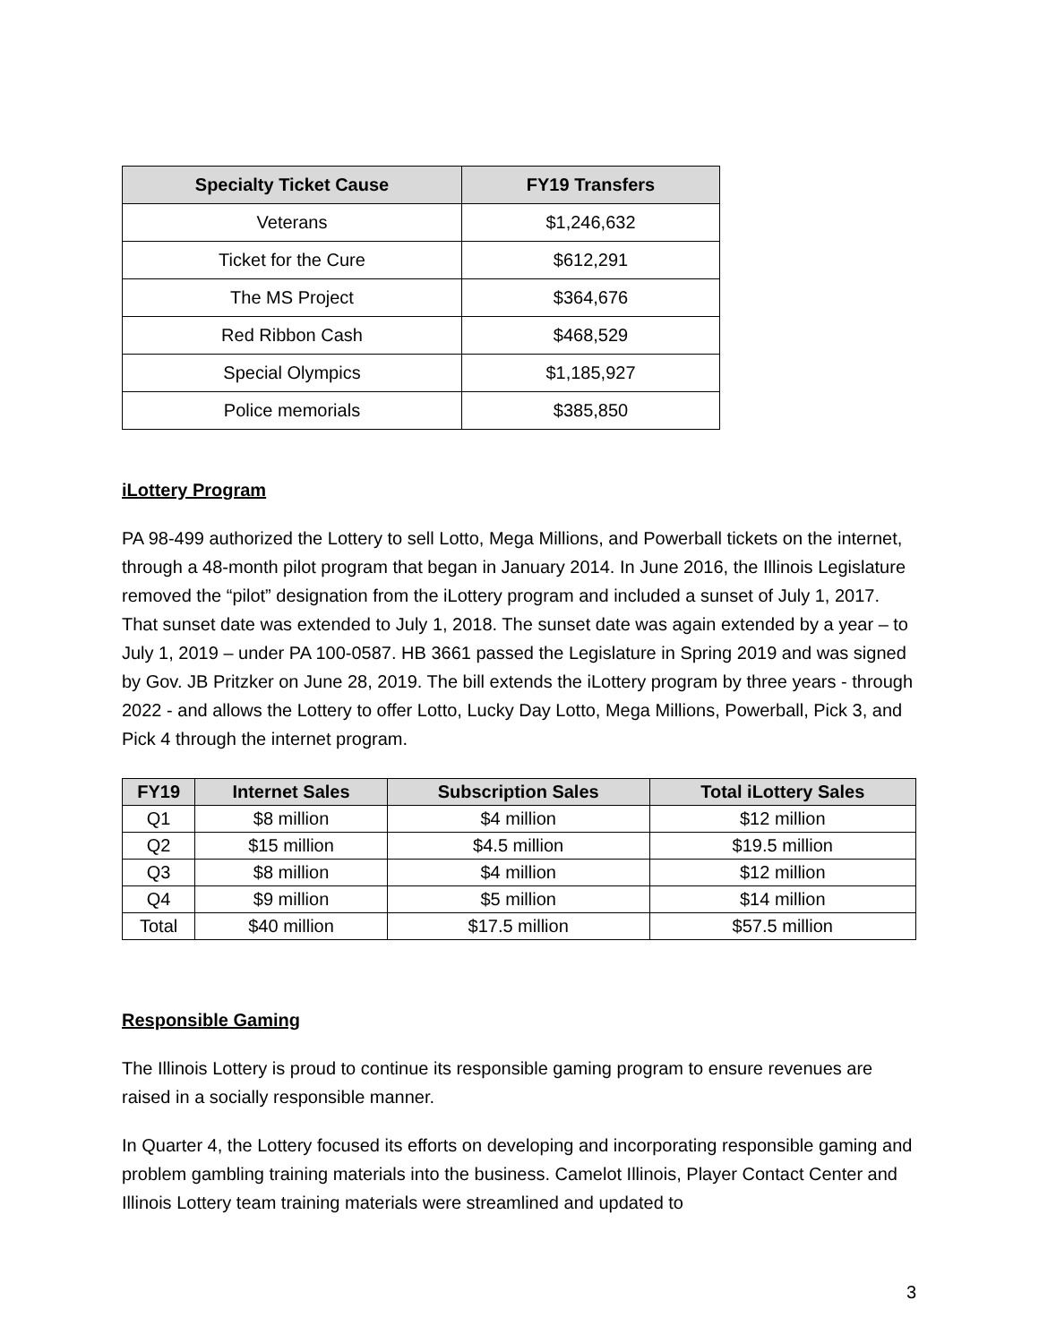| Specialty Ticket Cause | FY19 Transfers |
| --- | --- |
| Veterans | $1,246,632 |
| Ticket for the Cure | $612,291 |
| The MS Project | $364,676 |
| Red Ribbon Cash | $468,529 |
| Special Olympics | $1,185,927 |
| Police memorials | $385,850 |
iLottery Program
PA 98-499 authorized the Lottery to sell Lotto, Mega Millions, and Powerball tickets on the internet, through a 48-month pilot program that began in January 2014. In June 2016, the Illinois Legislature removed the “pilot” designation from the iLottery program and included a sunset of July 1, 2017. That sunset date was extended to July 1, 2018. The sunset date was again extended by a year – to July 1, 2019 – under PA 100-0587. HB 3661 passed the Legislature in Spring 2019 and was signed by Gov. JB Pritzker on June 28, 2019. The bill extends the iLottery program by three years - through 2022 - and allows the Lottery to offer Lotto, Lucky Day Lotto, Mega Millions, Powerball, Pick 3, and Pick 4 through the internet program.
| FY19 | Internet Sales | Subscription Sales | Total iLottery Sales |
| --- | --- | --- | --- |
| Q1 | $8 million | $4 million | $12 million |
| Q2 | $15 million | $4.5 million | $19.5 million |
| Q3 | $8 million | $4 million | $12 million |
| Q4 | $9 million | $5 million | $14 million |
| Total | $40 million | $17.5 million | $57.5 million |
Responsible Gaming
The Illinois Lottery is proud to continue its responsible gaming program to ensure revenues are raised in a socially responsible manner.
In Quarter 4, the Lottery focused its efforts on developing and incorporating responsible gaming and problem gambling training materials into the business. Camelot Illinois, Player Contact Center and Illinois Lottery team training materials were streamlined and updated to
3